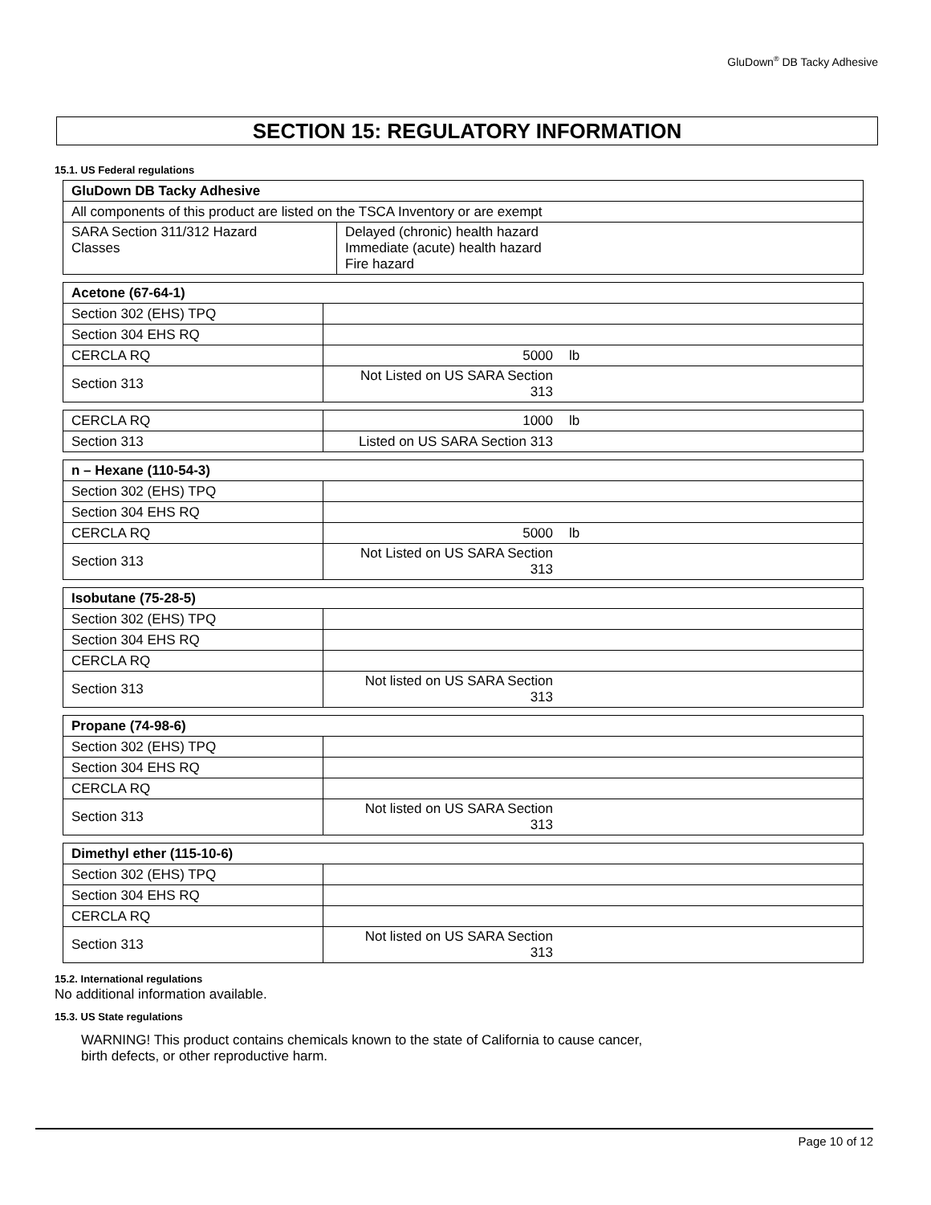GluDown<sup>®</sup> DB Tacky Adhesive
SECTION 15: REGULATORY INFORMATION
15.1. US Federal regulations
| GluDown DB Tacky Adhesive | |
| All components of this product are listed on the TSCA Inventory or are exempt | |
| SARA Section 311/312 Hazard Classes | Delayed (chronic) health hazard Immediate (acute) health hazard Fire hazard |
| Acetone (67-64-1) | | |
| Section 302 (EHS) TPQ | | |
| Section 304 EHS RQ | | |
| CERCLA RQ | 5000 | lb |
| Section 313 | Not Listed on US SARA Section 313 | |
| CERCLA RQ | 1000 | lb |
| Section 313 | Listed on US SARA Section 313 | |
| n – Hexane (110-54-3) | | |
| Section 302 (EHS) TPQ | | |
| Section 304 EHS RQ | | |
| CERCLA RQ | 5000 | lb |
| Section 313 | Not Listed on US SARA Section 313 | |
| Isobutane (75-28-5) | | |
| Section 302 (EHS) TPQ | | |
| Section 304 EHS RQ | | |
| CERCLA RQ | | |
| Section 313 | Not listed on US SARA Section 313 | |
| Propane (74-98-6) | | |
| Section 302 (EHS) TPQ | | |
| Section 304 EHS RQ | | |
| CERCLA RQ | | |
| Section 313 | Not listed on US SARA Section 313 | |
| Dimethyl ether (115-10-6) | | |
| Section 302 (EHS) TPQ | | |
| Section 304 EHS RQ | | |
| CERCLA RQ | | |
| Section 313 | Not listed on US SARA Section 313 | |
15.2. International regulations
No additional information available.
15.3. US State regulations
WARNING! This product contains chemicals known to the state of California to cause cancer,
birth defects, or other reproductive harm.
Page 10 of 12